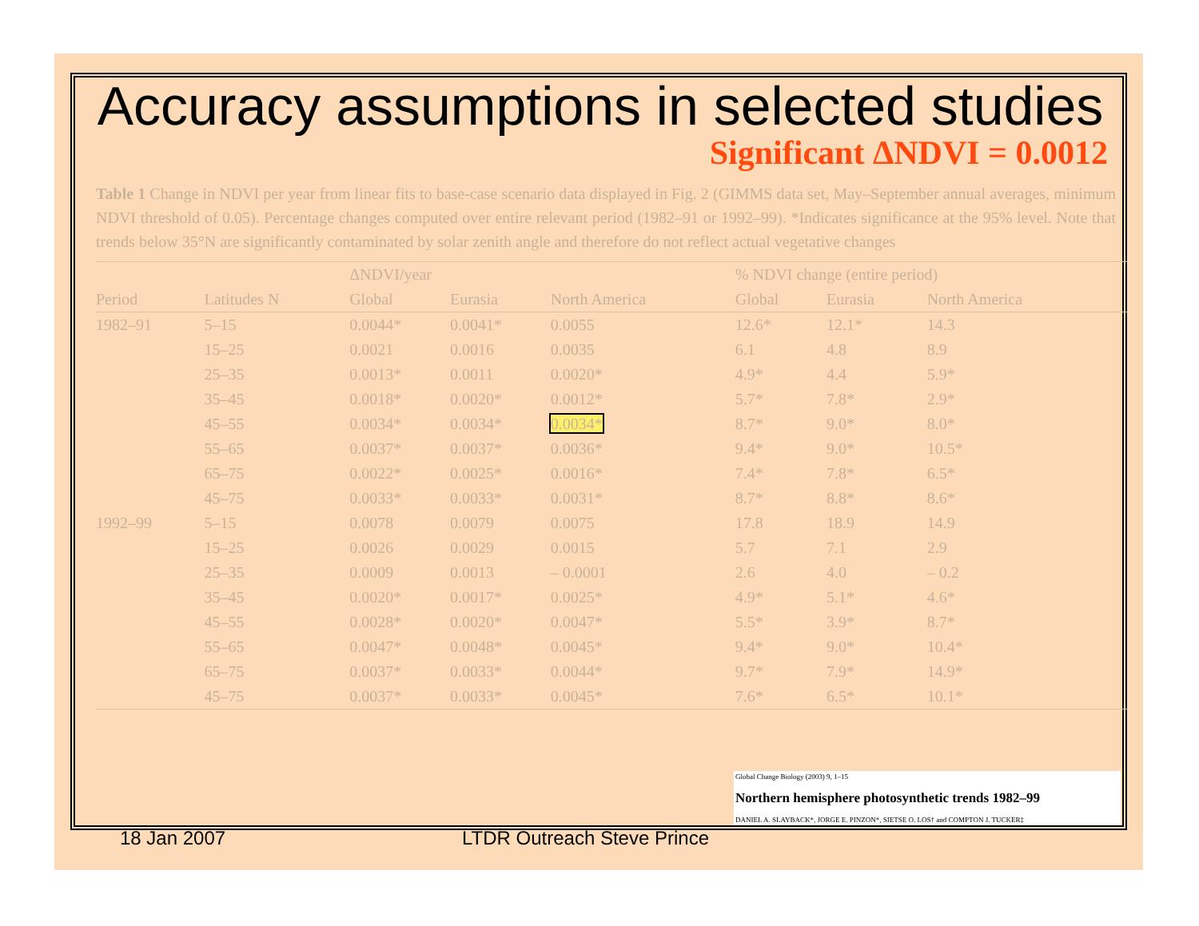Accuracy assumptions in selected studies
Significant ΔNDVI = 0.0012
Table 1 Change in NDVI per year from linear fits to base-case scenario data displayed in Fig. 2 (GIMMS data set, May–September annual averages, minimum NDVI threshold of 0.05). Percentage changes computed over entire relevant period (1982–91 or 1992–99). *Indicates significance at the 95% level. Note that trends below 35°N are significantly contaminated by solar zenith angle and therefore do not reflect actual vegetative changes
| | | ΔNDVI/year | | | % NDVI change (entire period) | | |
| --- | --- | --- | --- | --- | --- | --- | --- |
| Period | Latitudes N | Global | Eurasia | North America | Global | Eurasia | North America |
| 1982–91 | 5–15 | 0.0044* | 0.0041* | 0.0055 | 12.6* | 12.1* | 14.3 |
| | 15–25 | 0.0021 | 0.0016 | 0.0035 | 6.1 | 4.8 | 8.9 |
| | 25–35 | 0.0013* | 0.0011 | 0.0020* | 4.9* | 4.4 | 5.9* |
| | 35–45 | 0.0018* | 0.0020* | 0.0012* | 5.7* | 7.8* | 2.9* |
| | 45–55 | 0.0034* | 0.0034* | 0.0034* | 8.7* | 9.0* | 8.0* |
| | 55–65 | 0.0037* | 0.0037* | 0.0036* | 9.4* | 9.0* | 10.5* |
| | 65–75 | 0.0022* | 0.0025* | 0.0016* | 7.4* | 7.8* | 6.5* |
| | 45–75 | 0.0033* | 0.0033* | 0.0031* | 8.7* | 8.8* | 8.6* |
| 1992–99 | 5–15 | 0.0078 | 0.0079 | 0.0075 | 17.8 | 18.9 | 14.9 |
| | 15–25 | 0.0026 | 0.0029 | 0.0015 | 5.7 | 7.1 | 2.9 |
| | 25–35 | 0.0009 | 0.0013 | – 0.0001 | 2.6 | 4.0 | – 0.2 |
| | 35–45 | 0.0020* | 0.0017* | 0.0025* | 4.9* | 5.1* | 4.6* |
| | 45–55 | 0.0028* | 0.0020* | 0.0047* | 5.5* | 3.9* | 8.7* |
| | 55–65 | 0.0047* | 0.0048* | 0.0045* | 9.4* | 9.0* | 10.4* |
| | 65–75 | 0.0037* | 0.0033* | 0.0044* | 9.7* | 7.9* | 14.9* |
| | 45–75 | 0.0037* | 0.0033* | 0.0045* | 7.6* | 6.5* | 10.1* |
Global Change Biology (2003) 9, 1–15
Northern hemisphere photosynthetic trends 1982–99
DANIEL A. SLAYBACK*, JORGE E. PINZON*, SIETSE O. LOS† and COMPTON J. TUCKER‡
18 Jan 2007 LTDR Outreach Steve Prince